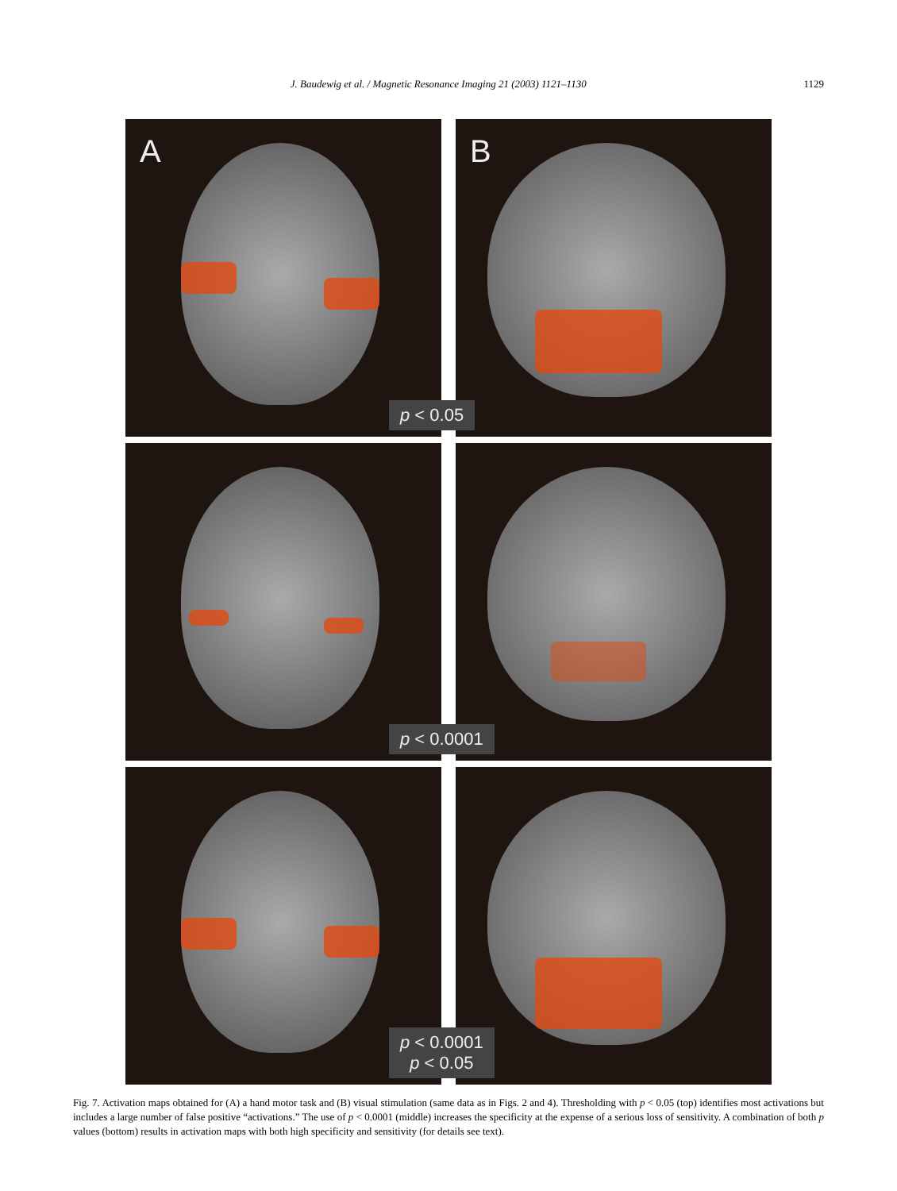J. Baudewig et al. / Magnetic Resonance Imaging 21 (2003) 1121–1130 1129
A
B
p < 0.05
p < 0.0001
p < 0.0001
p < 0.05
Fig. 7. Activation maps obtained for (A) a hand motor task and (B) visual stimulation (same data as in Figs. 2 and 4). Thresholding with p < 0.05 (top) identifies most activations but includes a large number of false positive “activations.” The use of p < 0.0001 (middle) increases the specificity at the expense of a serious loss of sensitivity. A combination of both p values (bottom) results in activation maps with both high specificity and sensitivity (for details see text).